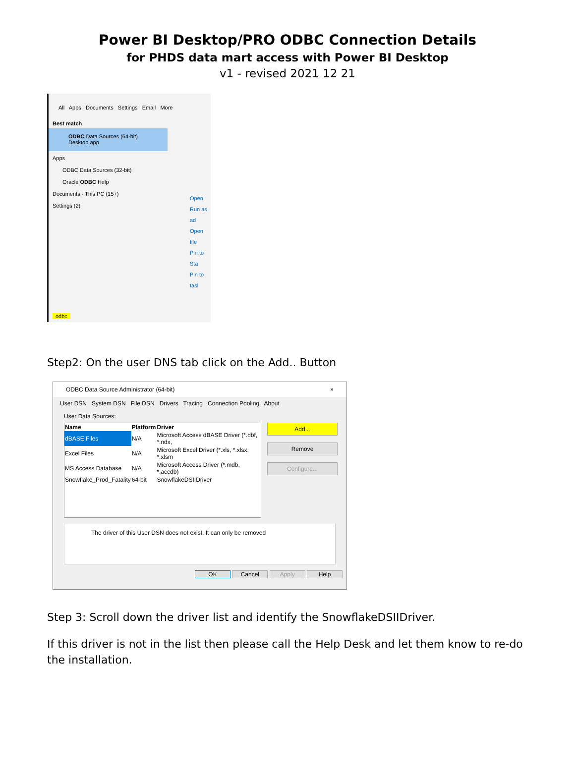Power BI Desktop/PRO ODBC Connection Details
for PHDS data mart access with Power BI Desktop
v1 - revised 2021 12 21
All Apps Documents Settings Email More
Best match
ODBC Data Sources (64-bit)
Desktop app
Apps
ODBC Data Sources (32-bit)
Oracle ODBC Help
Documents - This PC (15+)
Settings (2)
Open
Run as ad
Open file
Pin to Sta
Pin to tasl
odbc
Step2: On the user DNS tab click on the Add.. Button
ODBC Data Source Administrator (64-bit) ×
User DSN System DSN File DSN Drivers Tracing Connection Pooling About
User Data Sources:
| Name | Platform | Driver |
| --- | --- | --- |
| dBASE Files | N/A | Microsoft Access dBASE Driver (*.dbf, *.ndx, |
| Excel Files | N/A | Microsoft Excel Driver (*.xls, *.xlsx, *.xlsm |
| MS Access Database | N/A | Microsoft Access Driver (*.mdb, *.accdb) |
| Snowflake_Prod_Fatality | 64-bit | SnowflakeDSIIDriver |
Add...
Remove
Configure...
The driver of this User DSN does not exist. It can only be removed
OK Cancel Apply Help
Step 3: Scroll down the driver list and identify the SnowflakeDSIIDriver.
If this driver is not in the list then please call the Help Desk and let them know to re-do the installation.